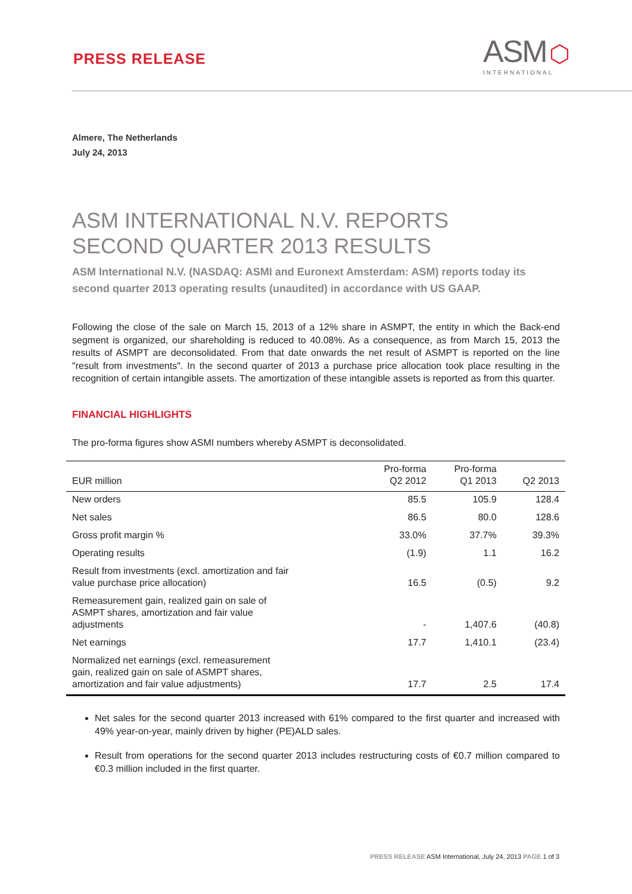PRESS RELEASE
ASM ⬡
INTERNATIONAL
Almere, The Netherlands
July 24, 2013
ASM INTERNATIONAL N.V. REPORTS
SECOND QUARTER 2013 RESULTS
ASM International N.V. (NASDAQ: ASMI and Euronext Amsterdam: ASM) reports today its second quarter 2013 operating results (unaudited) in accordance with US GAAP.
Following the close of the sale on March 15, 2013 of a 12% share in ASMPT, the entity in which the Back-end segment is organized, our shareholding is reduced to 40.08%. As a consequence, as from March 15, 2013 the results of ASMPT are deconsolidated. From that date onwards the net result of ASMPT is reported on the line "result from investments". In the second quarter of 2013 a purchase price allocation took place resulting in the recognition of certain intangible assets. The amortization of these intangible assets is reported as from this quarter.
FINANCIAL HIGHLIGHTS
The pro-forma figures show ASMI numbers whereby ASMPT is deconsolidated.
| EUR million | Pro-forma Q2 2012 | Pro-forma Q1 2013 | Q2 2013 |
| --- | --- | --- | --- |
| New orders | 85.5 | 105.9 | 128.4 |
| Net sales | 86.5 | 80.0 | 128.6 |
| Gross profit margin % | 33.0% | 37.7% | 39.3% |
| Operating results | (1.9) | 1.1 | 16.2 |
| Result from investments (excl. amortization and fair value purchase price allocation) | 16.5 | (0.5) | 9.2 |
| Remeasurement gain, realized gain on sale of ASMPT shares, amortization and fair value adjustments | - | 1,407.6 | (40.8) |
| Net earnings | 17.7 | 1,410.1 | (23.4) |
| Normalized net earnings (excl. remeasurement gain, realized gain on sale of ASMPT shares, amortization and fair value adjustments) | 17.7 | 2.5 | 17.4 |
Net sales for the second quarter 2013 increased with 61% compared to the first quarter and increased with 49% year-on-year, mainly driven by higher (PE)ALD sales.
Result from operations for the second quarter 2013 includes restructuring costs of €0.7 million compared to €0.3 million included in the first quarter.
PRESS RELEASE ASM International, July 24, 2013 PAGE 1 of 3